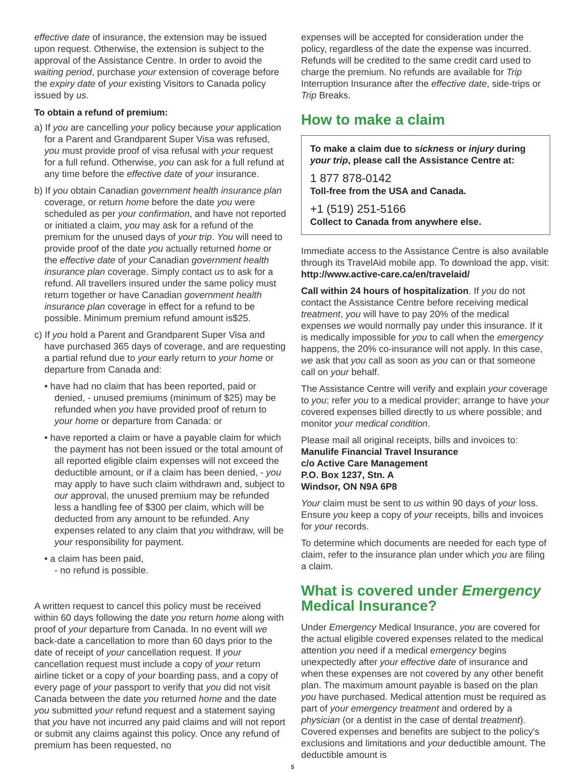effective date of insurance, the extension may be issued upon request. Otherwise, the extension is subject to the approval of the Assistance Centre. In order to avoid the waiting period, purchase your extension of coverage before the expiry date of your existing Visitors to Canada policy issued by us.
To obtain a refund of premium:
a) If you are cancelling your policy because your application for a Parent and Grandparent Super Visa was refused, you must provide proof of visa refusal with your request for a full refund. Otherwise, you can ask for a full refund at any time before the effective date of your insurance.
b) If you obtain Canadian government health insurance plan coverage, or return home before the date you were scheduled as per your confirmation, and have not reported or initiated a claim, you may ask for a refund of the premium for the unused days of your trip. You will need to provide proof of the date you actually returned home or the effective date of your Canadian government health insurance plan coverage. Simply contact us to ask for a refund. All travellers insured under the same policy must return together or have Canadian government health insurance plan coverage in effect for a refund to be possible. Minimum premium refund amount is$25.
c) If you hold a Parent and Grandparent Super Visa and have purchased 365 days of coverage, and are requesting a partial refund due to your early return to your home or departure from Canada and:
• have had no claim that has been reported, paid or denied, - unused premiums (minimum of $25) may be refunded when you have provided proof of return to your home or departure from Canada: or
• have reported a claim or have a payable claim for which the payment has not been issued or the total amount of all reported eligible claim expenses will not exceed the deductible amount, or if a claim has been denied, - you may apply to have such claim withdrawn and, subject to our approval, the unused premium may be refunded less a handling fee of $300 per claim, which will be deducted from any amount to be refunded. Any expenses related to any claim that you withdraw, will be your responsibility for payment.
• a claim has been paid,
- no refund is possible.
A written request to cancel this policy must be received within 60 days following the date you return home along with proof of your departure from Canada. In no event will we back-date a cancellation to more than 60 days prior to the date of receipt of your cancellation request. If your cancellation request must include a copy of your return airline ticket or a copy of your boarding pass, and a copy of every page of your passport to verify that you did not visit Canada between the date you returned home and the date you submitted your refund request and a statement saying that you have not incurred any paid claims and will not report or submit any claims against this policy. Once any refund of premium has been requested, no
expenses will be accepted for consideration under the policy, regardless of the date the expense was incurred. Refunds will be credited to the same credit card used to charge the premium. No refunds are available for Trip Interruption Insurance after the effective date, side-trips or Trip Breaks.
How to make a claim
To make a claim due to sickness or injury during your trip, please call the Assistance Centre at:
1 877 878-0142
Toll-free from the USA and Canada.
+1 (519) 251-5166
Collect to Canada from anywhere else.
Immediate access to the Assistance Centre is also available through its TravelAid mobile app. To download the app, visit: http://www.active-care.ca/en/travelaid/
Call within 24 hours of hospitalization. If you do not contact the Assistance Centre before receiving medical treatment, you will have to pay 20% of the medical expenses we would normally pay under this insurance. If it is medically impossible for you to call when the emergency happens, the 20% co-insurance will not apply. In this case, we ask that you call as soon as you can or that someone call on your behalf.
The Assistance Centre will verify and explain your coverage to you; refer you to a medical provider; arrange to have your covered expenses billed directly to us where possible; and monitor your medical condition.
Please mail all original receipts, bills and invoices to:
Manulife Financial Travel Insurance
c/o Active Care Management
P.O. Box 1237, Stn. A
Windsor, ON N9A 6P8
Your claim must be sent to us within 90 days of your loss. Ensure you keep a copy of your receipts, bills and invoices for your records.
To determine which documents are needed for each type of claim, refer to the insurance plan under which you are filing a claim.
What is covered under Emergency Medical Insurance?
Under Emergency Medical Insurance, you are covered for the actual eligible covered expenses related to the medical attention you need if a medical emergency begins unexpectedly after your effective date of insurance and when these expenses are not covered by any other benefit plan. The maximum amount payable is based on the plan you have purchased. Medical attention must be required as part of your emergency treatment and ordered by a physician (or a dentist in the case of dental treatment). Covered expenses and benefits are subject to the policy's exclusions and limitations and your deductible amount. The deductible amount is
5